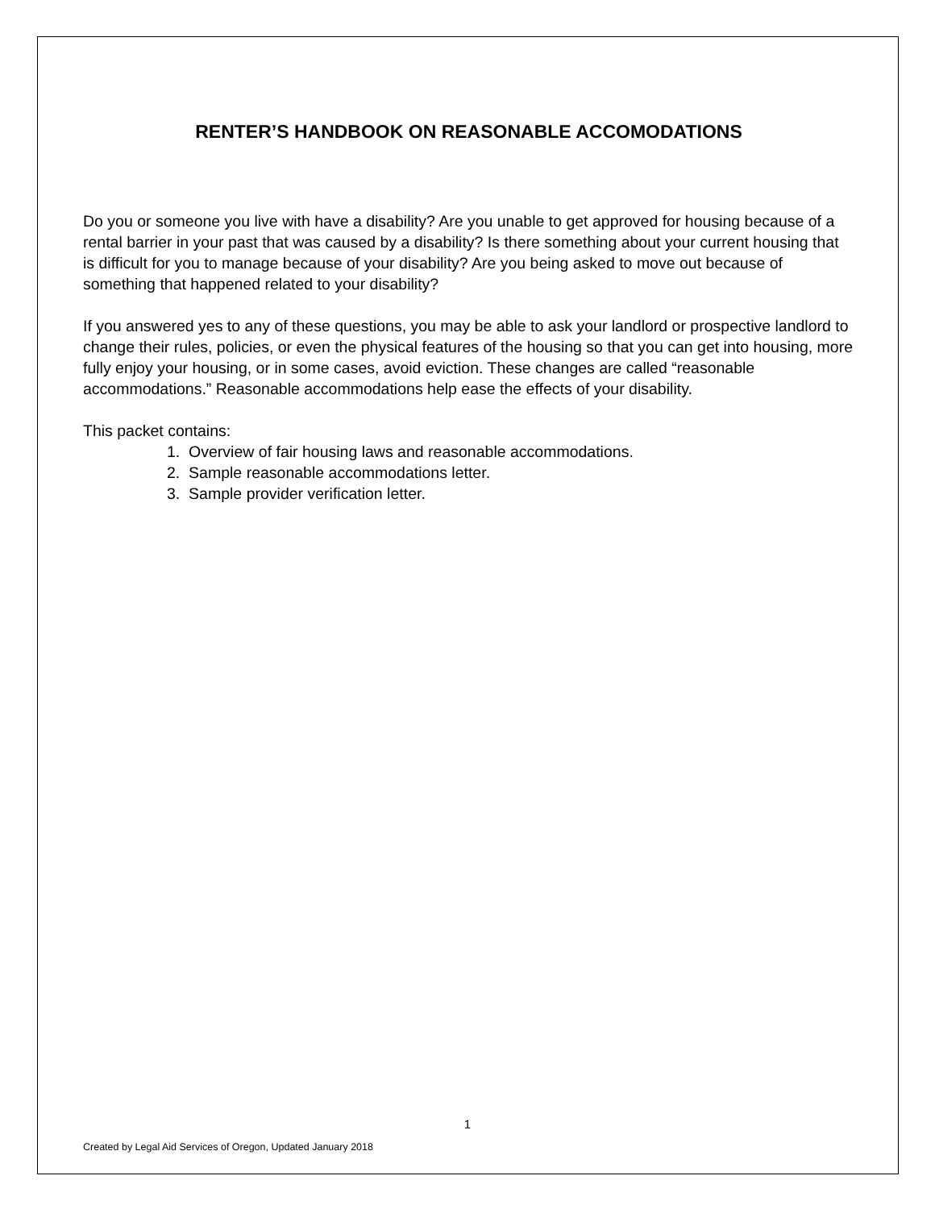RENTER’S HANDBOOK ON REASONABLE ACCOMODATIONS
Do you or someone you live with have a disability? Are you unable to get approved for housing because of a rental barrier in your past that was caused by a disability? Is there something about your current housing that is difficult for you to manage because of your disability? Are you being asked to move out because of something that happened related to your disability?
If you answered yes to any of these questions, you may be able to ask your landlord or prospective landlord to change their rules, policies, or even the physical features of the housing so that you can get into housing, more fully enjoy your housing, or in some cases, avoid eviction. These changes are called “reasonable accommodations.” Reasonable accommodations help ease the effects of your disability.
This packet contains:
1. Overview of fair housing laws and reasonable accommodations.
2. Sample reasonable accommodations letter.
3. Sample provider verification letter.
1
Created by Legal Aid Services of Oregon, Updated January 2018